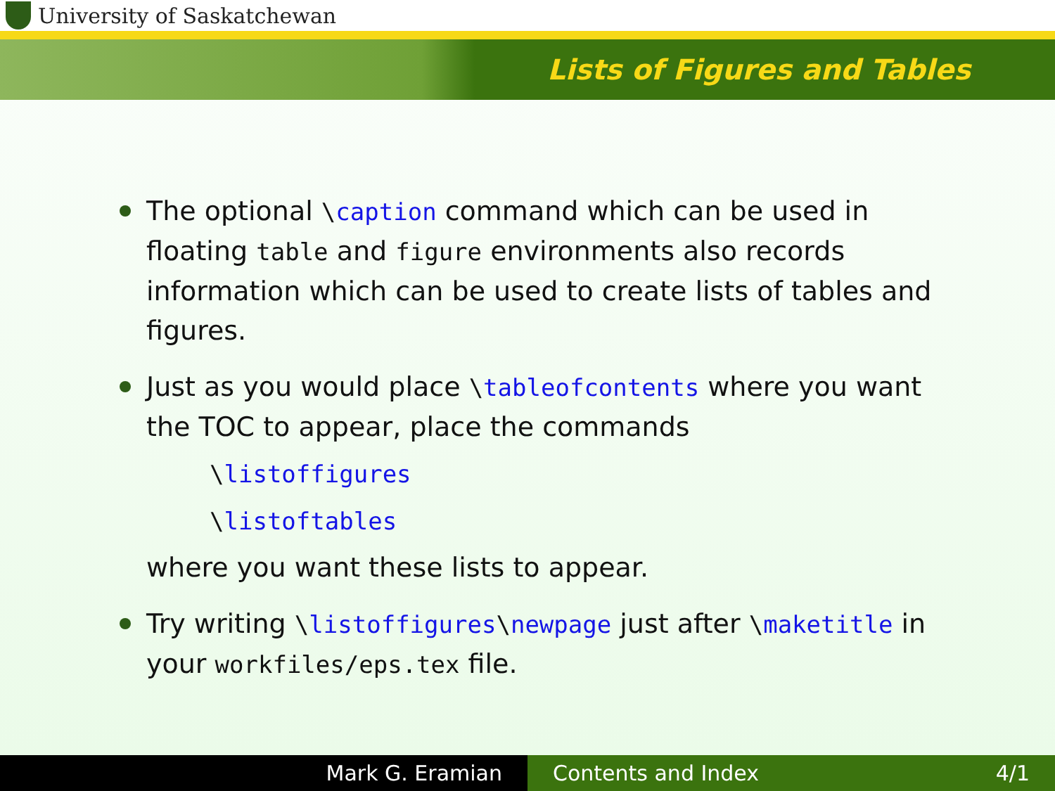University of Saskatchewan
Lists of Figures and Tables
The optional \caption command which can be used in floating table and figure environments also records information which can be used to create lists of tables and figures.
Just as you would place \tableofcontents where you want the TOC to appear, place the commands
\listoffigures
\listoftables
where you want these lists to appear.
Try writing \listoffigures\newpage just after \maketitle in your workfiles/eps.tex file.
Mark G. Eramian Contents and Index 4/1